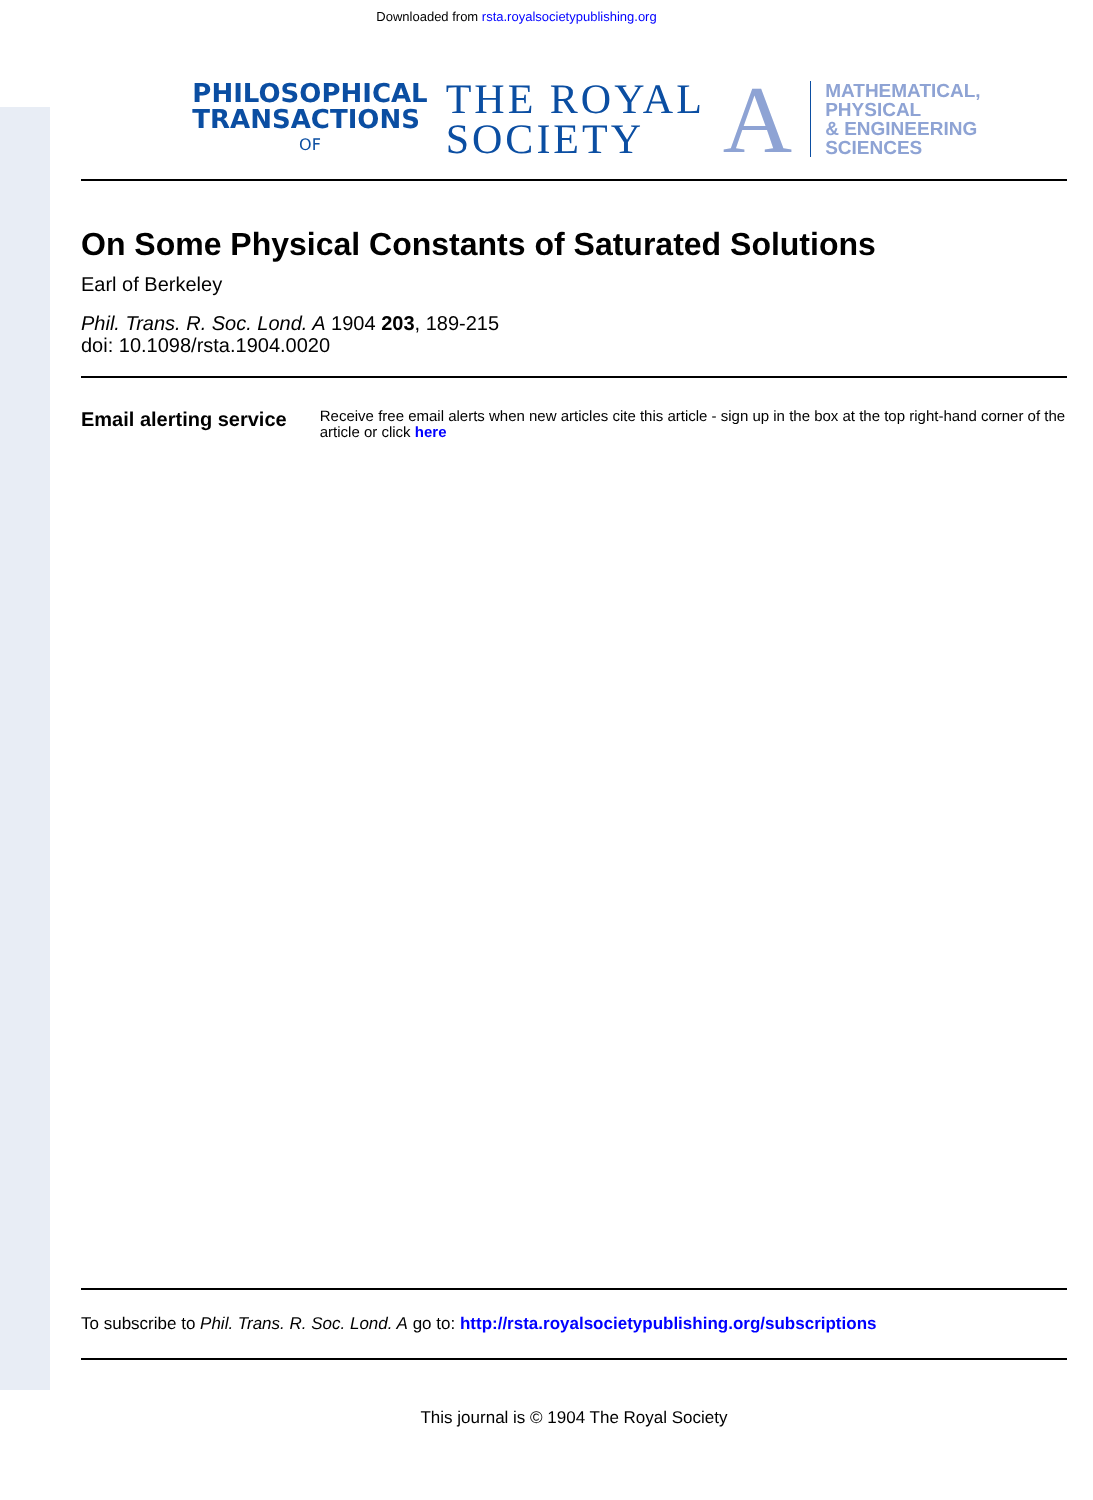Downloaded from rsta.royalsocietypublishing.org
PHILOSOPHICAL
TRANSACTIONS
OF
THE ROYAL
SOCIETY
A
MATHEMATICAL,
PHYSICAL
& ENGINEERING
SCIENCES
On Some Physical Constants of Saturated Solutions
Earl of Berkeley
Phil. Trans. R. Soc. Lond. A 1904 203, 189-215
doi: 10.1098/rsta.1904.0020
Email alerting service
Receive free email alerts when new articles cite this article - sign up in the box at the top right-hand corner of the article or click here
To subscribe to Phil. Trans. R. Soc. Lond. A go to: http://rsta.royalsocietypublishing.org/subscriptions
This journal is © 1904 The Royal Society